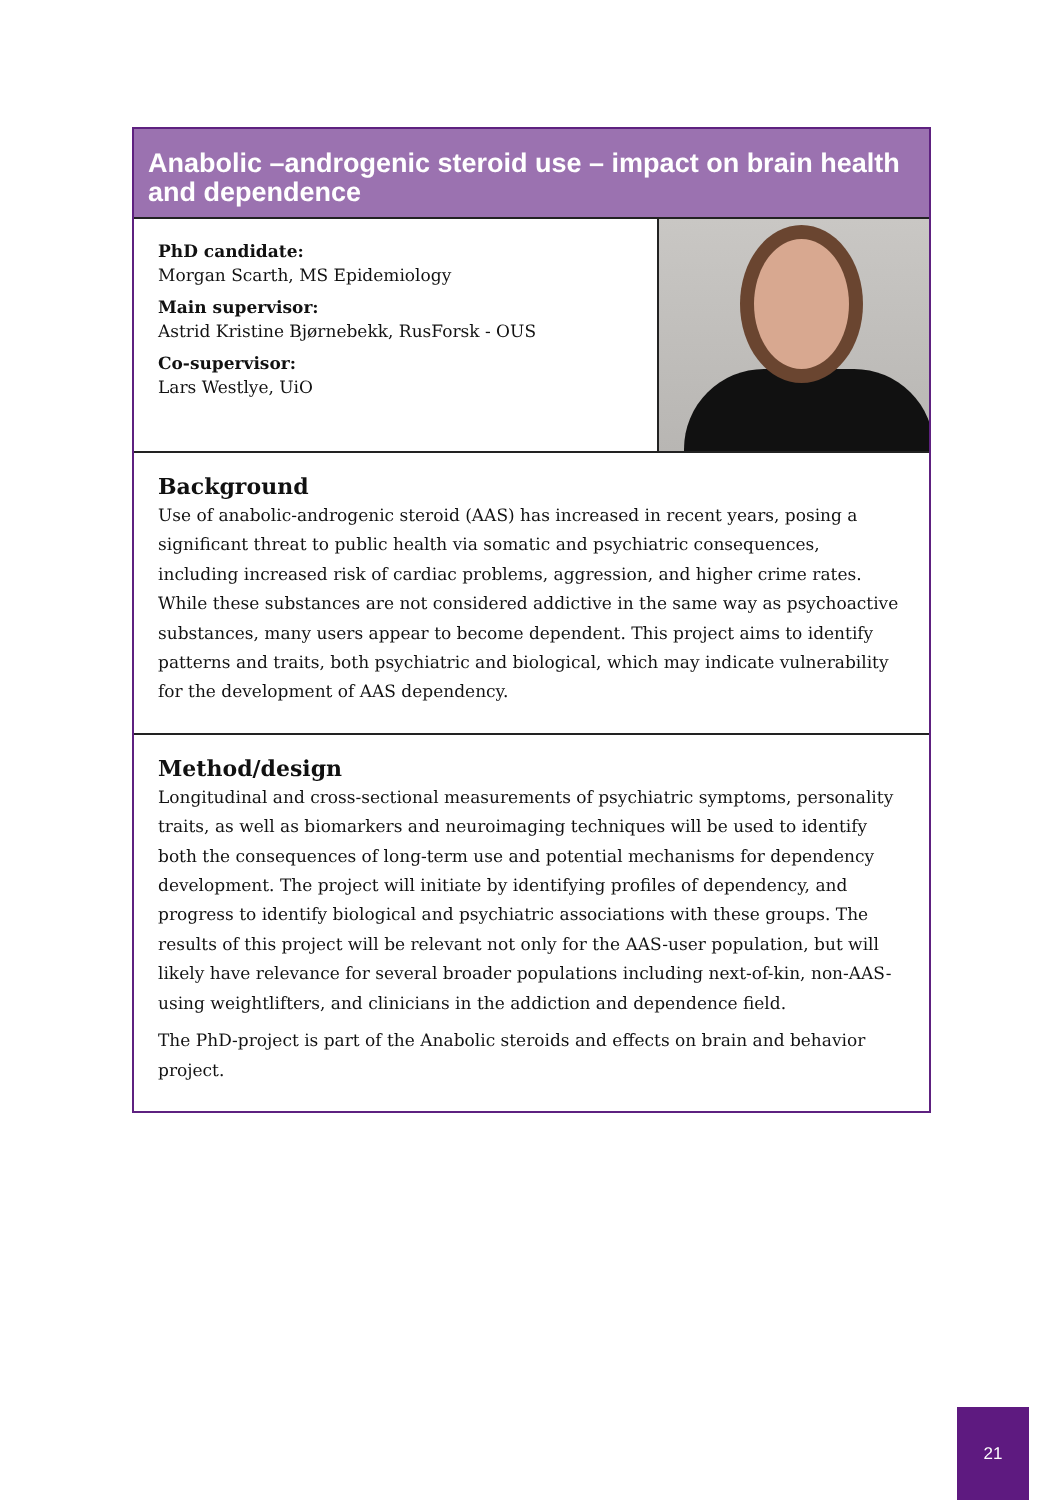Anabolic –androgenic steroid use – impact on brain health and dependence
PhD candidate:
Morgan Scarth, MS Epidemiology
Main supervisor:
Astrid Kristine Bjørnebekk, RusForsk - OUS
Co-supervisor:
Lars Westlye, UiO
Background
Use of anabolic-androgenic steroid (AAS) has increased in recent years, posing a significant threat to public health via somatic and psychiatric consequences, including increased risk of cardiac problems, aggression, and higher crime rates. While these substances are not considered addictive in the same way as psychoactive substances, many users appear to become dependent. This project aims to identify patterns and traits, both psychiatric and biological, which may indicate vulnerability for the development of AAS dependency.
Method/design
Longitudinal and cross-sectional measurements of psychiatric symptoms, personality traits, as well as biomarkers and neuroimaging techniques will be used to identify both the consequences of long-term use and potential mechanisms for dependency development. The project will initiate by identifying profiles of dependency, and progress to identify biological and psychiatric associations with these groups. The results of this project will be relevant not only for the AAS-user population, but will likely have relevance for several broader populations including next-of-kin, non-AAS-using weightlifters, and clinicians in the addiction and dependence field.
The PhD-project is part of the Anabolic steroids and effects on brain and behavior project.
21